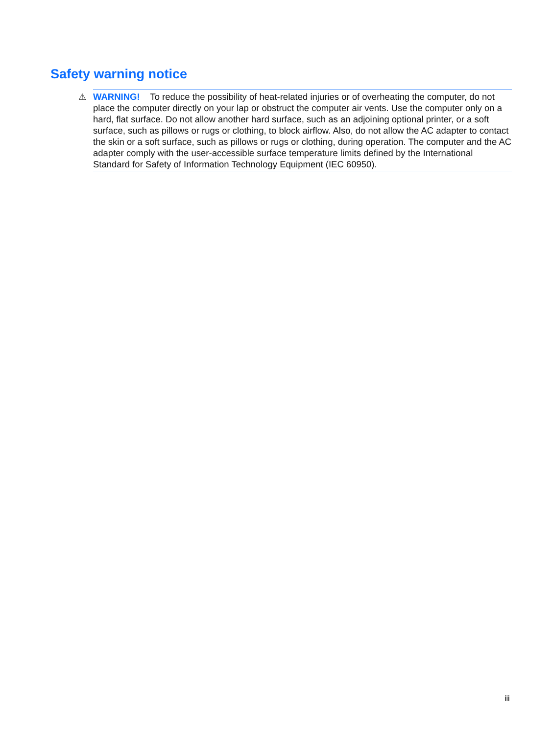Safety warning notice
⚠ WARNING! To reduce the possibility of heat-related injuries or of overheating the computer, do not place the computer directly on your lap or obstruct the computer air vents. Use the computer only on a hard, flat surface. Do not allow another hard surface, such as an adjoining optional printer, or a soft surface, such as pillows or rugs or clothing, to block airflow. Also, do not allow the AC adapter to contact the skin or a soft surface, such as pillows or rugs or clothing, during operation. The computer and the AC adapter comply with the user-accessible surface temperature limits defined by the International Standard for Safety of Information Technology Equipment (IEC 60950).
iii